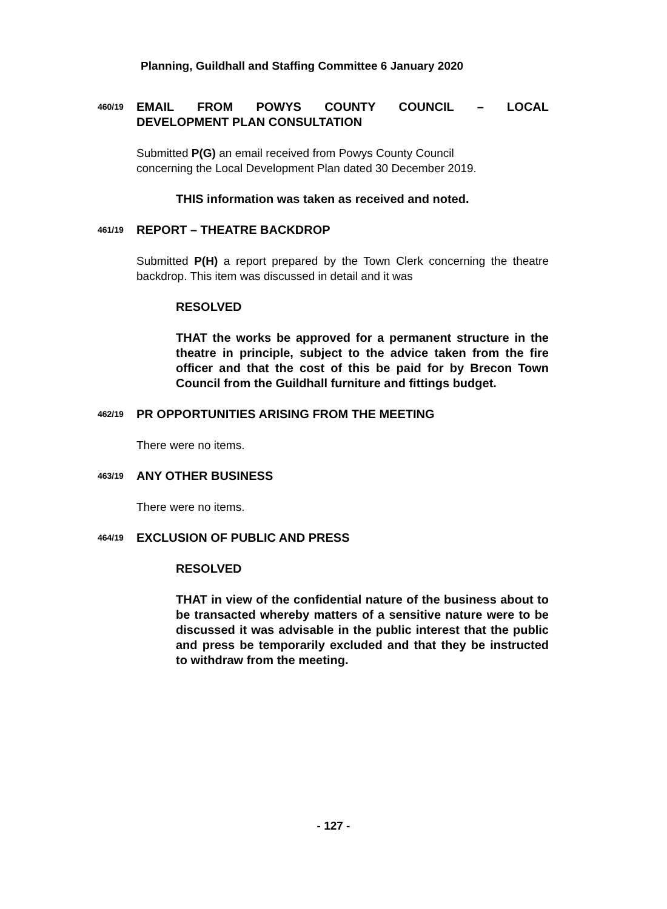Planning, Guildhall and Staffing Committee 6 January 2020
460/19
EMAIL FROM POWYS COUNTY COUNCIL – LOCAL
DEVELOPMENT PLAN CONSULTATION
Submitted P(G) an email received from Powys County Council
concerning the Local Development Plan dated 30 December 2019.
THIS information was taken as received and noted.
461/19
REPORT – THEATRE BACKDROP
Submitted P(H) a report prepared by the Town Clerk concerning the theatre backdrop. This item was discussed in detail and it was
RESOLVED
THAT the works be approved for a permanent structure in the theatre in principle, subject to the advice taken from the fire officer and that the cost of this be paid for by Brecon Town Council from the Guildhall furniture and fittings budget.
462/19
PR OPPORTUNITIES ARISING FROM THE MEETING
There were no items.
463/19
ANY OTHER BUSINESS
There were no items.
464/19
EXCLUSION OF PUBLIC AND PRESS
RESOLVED
THAT in view of the confidential nature of the business about to be transacted whereby matters of a sensitive nature were to be discussed it was advisable in the public interest that the public and press be temporarily excluded and that they be instructed to withdraw from the meeting.
- 127 -